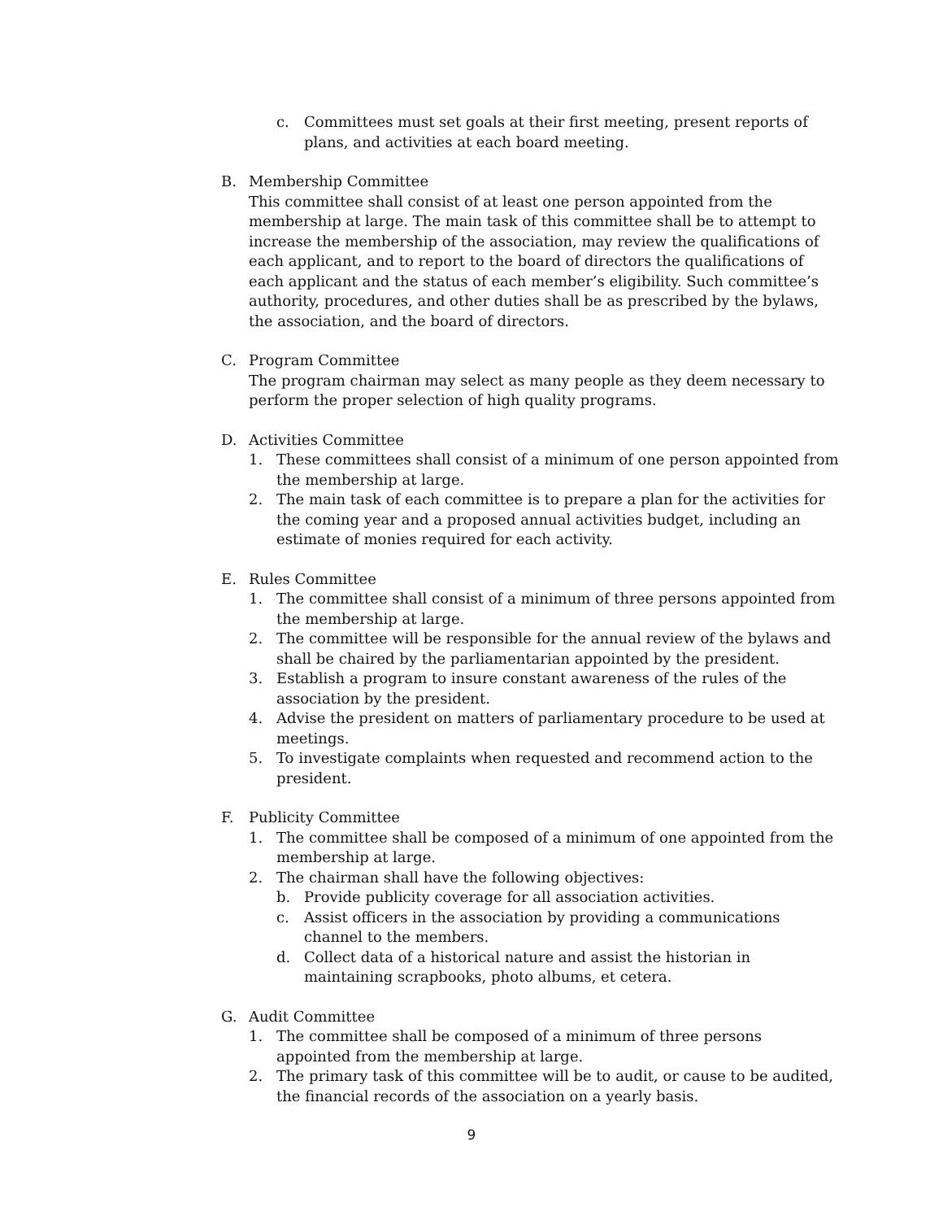c. Committees must set goals at their first meeting, present reports of plans, and activities at each board meeting.
B. Membership Committee
This committee shall consist of at least one person appointed from the membership at large. The main task of this committee shall be to attempt to increase the membership of the association, may review the qualifications of each applicant, and to report to the board of directors the qualifications of each applicant and the status of each member’s eligibility. Such committee’s authority, procedures, and other duties shall be as prescribed by the bylaws, the association, and the board of directors.
C. Program Committee
The program chairman may select as many people as they deem necessary to perform the proper selection of high quality programs.
D. Activities Committee
1. These committees shall consist of a minimum of one person appointed from the membership at large.
2. The main task of each committee is to prepare a plan for the activities for the coming year and a proposed annual activities budget, including an estimate of monies required for each activity.
E. Rules Committee
1. The committee shall consist of a minimum of three persons appointed from the membership at large.
2. The committee will be responsible for the annual review of the bylaws and shall be chaired by the parliamentarian appointed by the president.
3. Establish a program to insure constant awareness of the rules of the association by the president.
4. Advise the president on matters of parliamentary procedure to be used at meetings.
5. To investigate complaints when requested and recommend action to the president.
F. Publicity Committee
1. The committee shall be composed of a minimum of one appointed from the membership at large.
2. The chairman shall have the following objectives:
b. Provide publicity coverage for all association activities.
c. Assist officers in the association by providing a communications channel to the members.
d. Collect data of a historical nature and assist the historian in maintaining scrapbooks, photo albums, et cetera.
G. Audit Committee
1. The committee shall be composed of a minimum of three persons appointed from the membership at large.
2. The primary task of this committee will be to audit, or cause to be audited, the financial records of the association on a yearly basis.
9